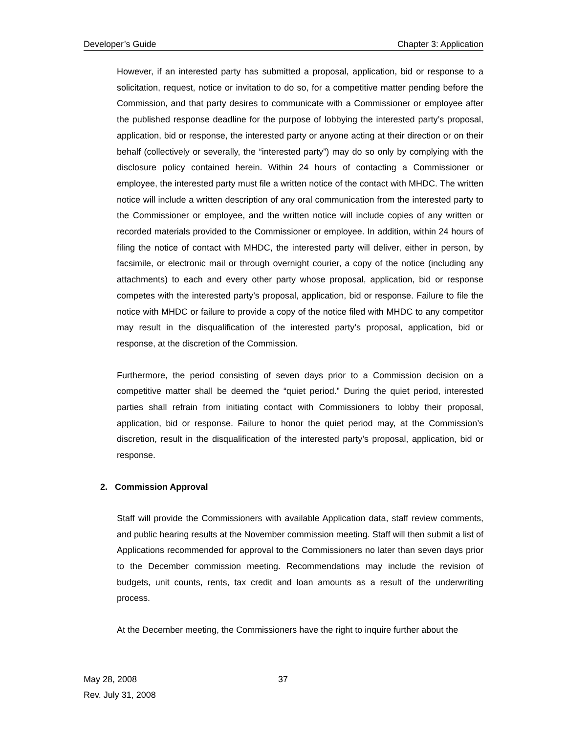Developer’s Guide Chapter 3: Application
However, if an interested party has submitted a proposal, application, bid or response to a solicitation, request, notice or invitation to do so, for a competitive matter pending before the Commission, and that party desires to communicate with a Commissioner or employee after the published response deadline for the purpose of lobbying the interested party’s proposal, application, bid or response, the interested party or anyone acting at their direction or on their behalf (collectively or severally, the “interested party”) may do so only by complying with the disclosure policy contained herein. Within 24 hours of contacting a Commissioner or employee, the interested party must file a written notice of the contact with MHDC. The written notice will include a written description of any oral communication from the interested party to the Commissioner or employee, and the written notice will include copies of any written or recorded materials provided to the Commissioner or employee. In addition, within 24 hours of filing the notice of contact with MHDC, the interested party will deliver, either in person, by facsimile, or electronic mail or through overnight courier, a copy of the notice (including any attachments) to each and every other party whose proposal, application, bid or response competes with the interested party’s proposal, application, bid or response. Failure to file the notice with MHDC or failure to provide a copy of the notice filed with MHDC to any competitor may result in the disqualification of the interested party’s proposal, application, bid or response, at the discretion of the Commission.
Furthermore, the period consisting of seven days prior to a Commission decision on a competitive matter shall be deemed the “quiet period.” During the quiet period, interested parties shall refrain from initiating contact with Commissioners to lobby their proposal, application, bid or response. Failure to honor the quiet period may, at the Commission’s discretion, result in the disqualification of the interested party’s proposal, application, bid or response.
2. Commission Approval
Staff will provide the Commissioners with available Application data, staff review comments, and public hearing results at the November commission meeting. Staff will then submit a list of Applications recommended for approval to the Commissioners no later than seven days prior to the December commission meeting. Recommendations may include the revision of budgets, unit counts, rents, tax credit and loan amounts as a result of the underwriting process.
At the December meeting, the Commissioners have the right to inquire further about the
May 28, 2008
Rev. July 31, 2008
37